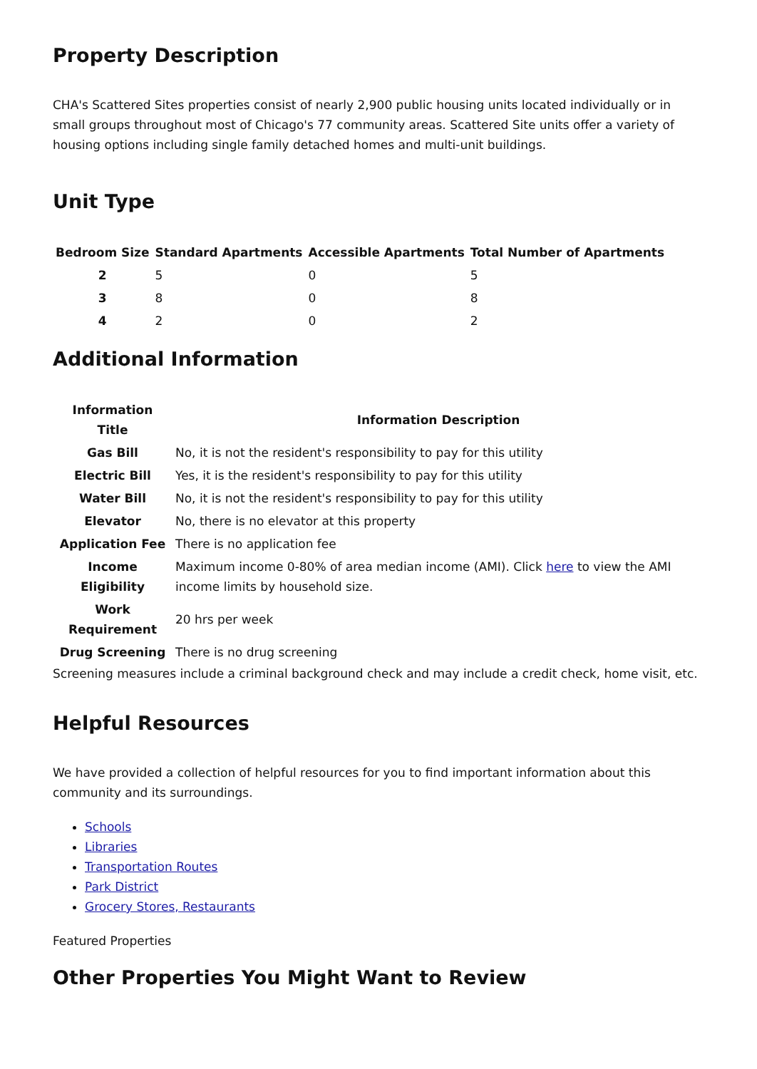Property Description
CHA's Scattered Sites properties consist of nearly 2,900 public housing units located individually or in small groups throughout most of Chicago's 77 community areas. Scattered Site units offer a variety of housing options including single family detached homes and multi-unit buildings.
Unit Type
| Bedroom Size | Standard Apartments | Accessible Apartments | Total Number of Apartments |
| --- | --- | --- | --- |
| 2 | 5 | 0 | 5 |
| 3 | 8 | 0 | 8 |
| 4 | 2 | 0 | 2 |
Additional Information
| Information Title | Information Description |
| --- | --- |
| Gas Bill | No, it is not the resident's responsibility to pay for this utility |
| Electric Bill | Yes, it is the resident's responsibility to pay for this utility |
| Water Bill | No, it is not the resident's responsibility to pay for this utility |
| Elevator | No, there is no elevator at this property |
| Application Fee | There is no application fee |
| Income Eligibility | Maximum income 0-80% of area median income (AMI). Click here to view the AMI income limits by household size. |
| Work Requirement | 20 hrs per week |
| Drug Screening | There is no drug screening |
Screening measures include a criminal background check and may include a credit check, home visit, etc.
Helpful Resources
We have provided a collection of helpful resources for you to find important information about this community and its surroundings.
Schools
Libraries
Transportation Routes
Park District
Grocery Stores, Restaurants
Featured Properties
Other Properties You Might Want to Review